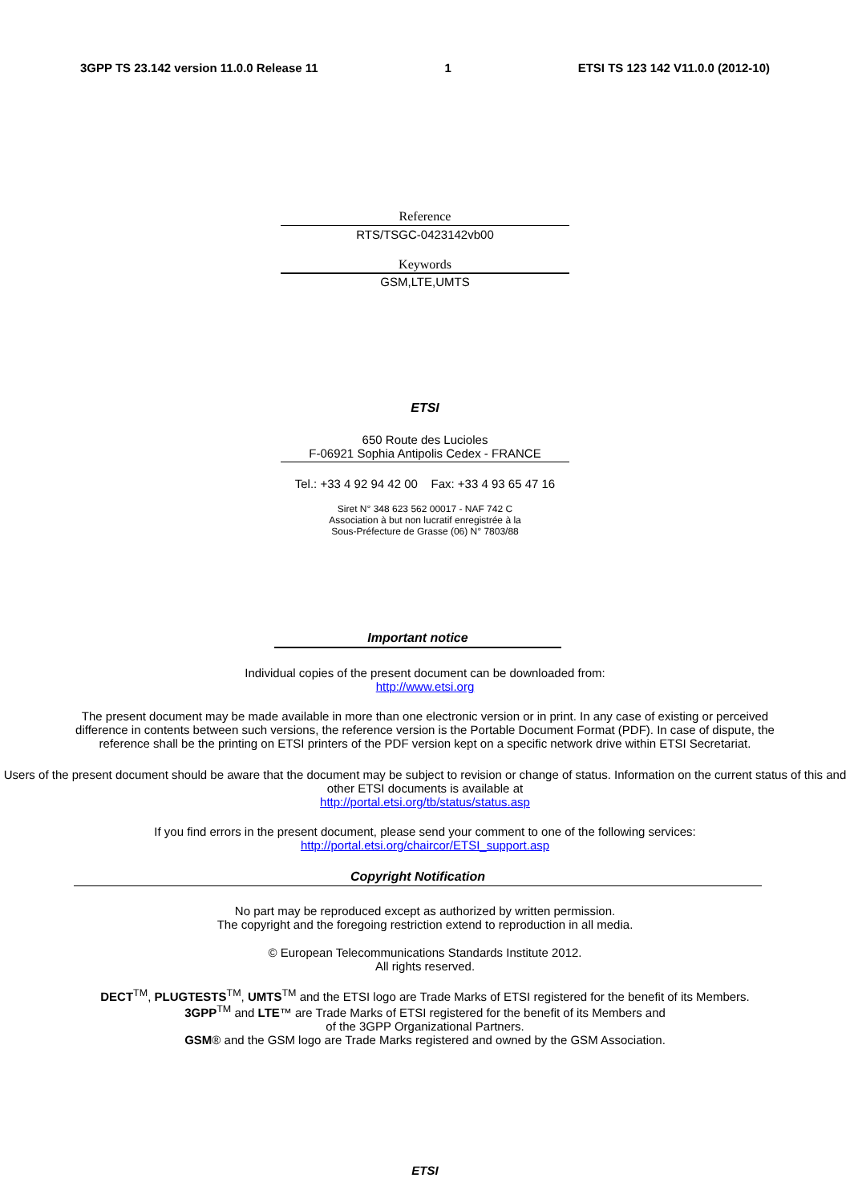3GPP TS 23.142 version 11.0.0 Release 11 1 ETSI TS 123 142 V11.0.0 (2012-10)
Reference
RTS/TSGC-0423142vb00
Keywords
GSM,LTE,UMTS
ETSI
650 Route des Lucioles
F-06921 Sophia Antipolis Cedex - FRANCE
Tel.: +33 4 92 94 42 00 Fax: +33 4 93 65 47 16
Siret N° 348 623 562 00017 - NAF 742 C
Association à but non lucratif enregistrée à la
Sous-Préfecture de Grasse (06) N° 7803/88
Important notice
Individual copies of the present document can be downloaded from:
http://www.etsi.org
The present document may be made available in more than one electronic version or in print. In any case of existing or perceived difference in contents between such versions, the reference version is the Portable Document Format (PDF). In case of dispute, the reference shall be the printing on ETSI printers of the PDF version kept on a specific network drive within ETSI Secretariat.
Users of the present document should be aware that the document may be subject to revision or change of status. Information on the current status of this and other ETSI documents is available at
http://portal.etsi.org/tb/status/status.asp
If you find errors in the present document, please send your comment to one of the following services:
http://portal.etsi.org/chaircor/ETSI_support.asp
Copyright Notification
No part may be reproduced except as authorized by written permission.
The copyright and the foregoing restriction extend to reproduction in all media.
© European Telecommunications Standards Institute 2012.
All rights reserved.
DECT<sup>TM</sup>, PLUGTESTS<sup>TM</sup>, UMTS<sup>TM</sup> and the ETSI logo are Trade Marks of ETSI registered for the benefit of its Members.
3GPP<sup>TM</sup> and LTE™ are Trade Marks of ETSI registered for the benefit of its Members and
of the 3GPP Organizational Partners.
GSM® and the GSM logo are Trade Marks registered and owned by the GSM Association.
ETSI